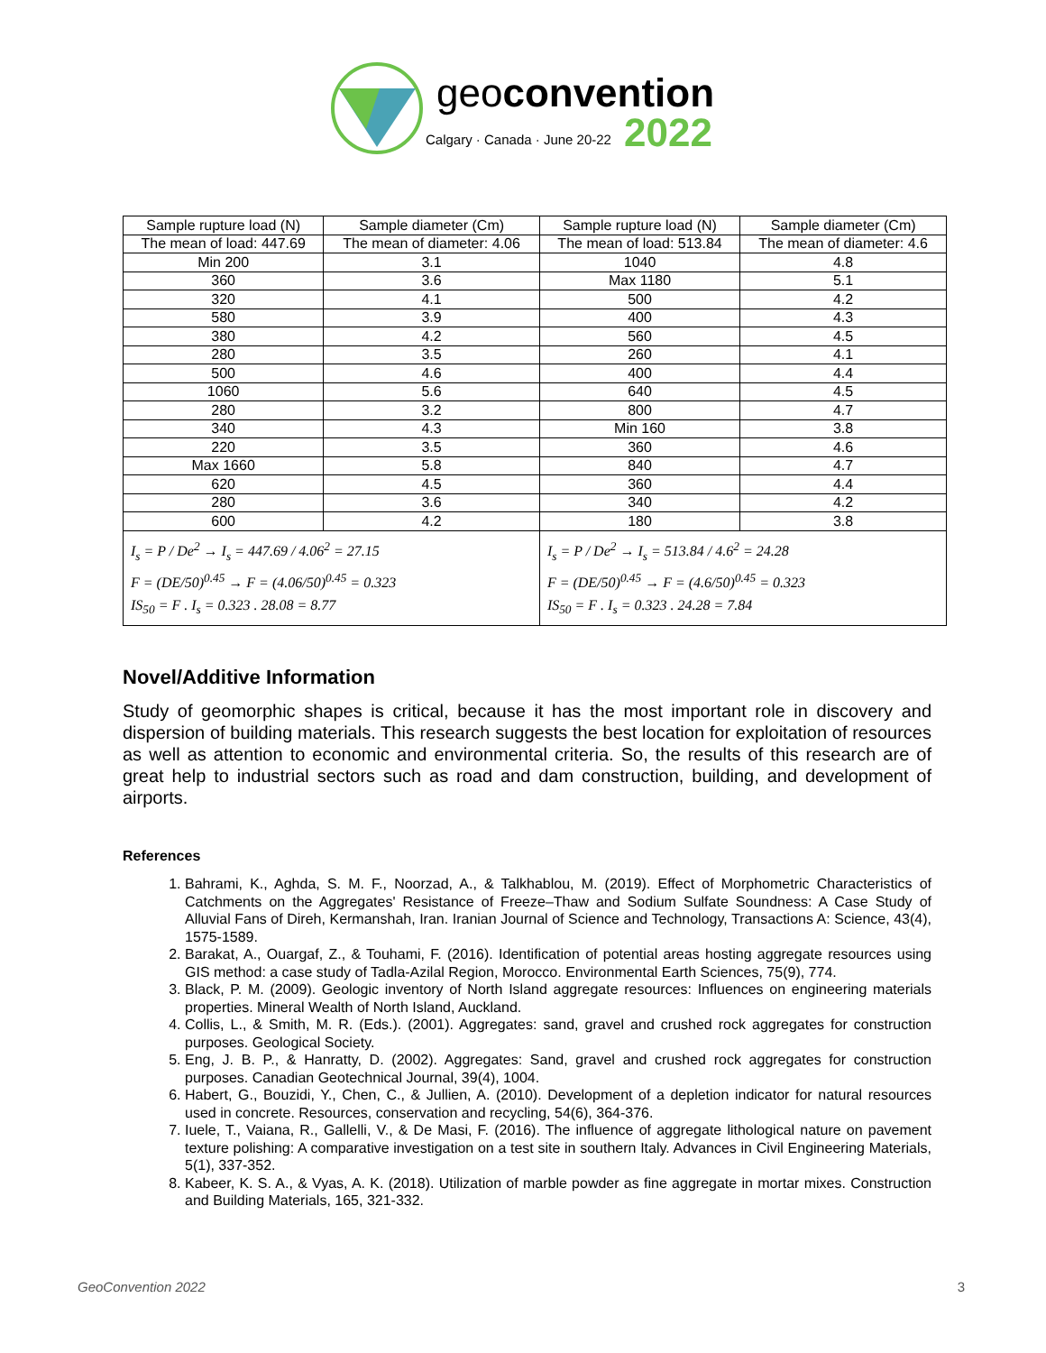geoconvention
Calgary · Canada · June 20-22 2022
| Sample rupture load (N) | Sample diameter (Cm) | Sample rupture load (N) | Sample diameter (Cm) |
| --- | --- | --- | --- |
| The mean of load: 447.69 | The mean of diameter: 4.06 | The mean of load: 513.84 | The mean of diameter: 4.6 |
| Min 200 | 3.1 | 1040 | 4.8 |
| 360 | 3.6 | Max 1180 | 5.1 |
| 320 | 4.1 | 500 | 4.2 |
| 580 | 3.9 | 400 | 4.3 |
| 380 | 4.2 | 560 | 4.5 |
| 280 | 3.5 | 260 | 4.1 |
| 500 | 4.6 | 400 | 4.4 |
| 1060 | 5.6 | 640 | 4.5 |
| 280 | 3.2 | 800 | 4.7 |
| 340 | 4.3 | Min 160 | 3.8 |
| 220 | 3.5 | 360 | 4.6 |
| Max 1660 | 5.8 | 840 | 4.7 |
| 620 | 4.5 | 360 | 4.4 |
| 280 | 3.6 | 340 | 4.2 |
| 600 | 4.2 | 180 | 3.8 |
| I<sub>s</sub> = P / De<sup>2</sup> → I<sub>s</sub> = 447.69 / 4.06<sup>2</sup> = 27.15 F = (DE/50)<sup>0.45</sup> → F = (4.06/50)<sup>0.45</sup> = 0.323 IS<sub>50</sub> = F . I<sub>s</sub> = 0.323 . 28.08 = 8.77 | | I<sub>s</sub> = P / De<sup>2</sup> → I<sub>s</sub> = 513.84 / 4.6<sup>2</sup> = 24.28 F = (DE/50)<sup>0.45</sup> → F = (4.6/50)<sup>0.45</sup> = 0.323 IS<sub>50</sub> = F . I<sub>s</sub> = 0.323 . 24.28 = 7.84 | |
Novel/Additive Information
Study of geomorphic shapes is critical, because it has the most important role in discovery and dispersion of building materials. This research suggests the best location for exploitation of resources as well as attention to economic and environmental criteria. So, the results of this research are of great help to industrial sectors such as road and dam construction, building, and development of airports.
References
1. Bahrami, K., Aghda, S. M. F., Noorzad, A., & Talkhablou, M. (2019). Effect of Morphometric Characteristics of Catchments on the Aggregates' Resistance of Freeze–Thaw and Sodium Sulfate Soundness: A Case Study of Alluvial Fans of Direh, Kermanshah, Iran. Iranian Journal of Science and Technology, Transactions A: Science, 43(4), 1575-1589.
2. Barakat, A., Ouargaf, Z., & Touhami, F. (2016). Identification of potential areas hosting aggregate resources using GIS method: a case study of Tadla-Azilal Region, Morocco. Environmental Earth Sciences, 75(9), 774.
3. Black, P. M. (2009). Geologic inventory of North Island aggregate resources: Influences on engineering materials properties. Mineral Wealth of North Island, Auckland.
4. Collis, L., & Smith, M. R. (Eds.). (2001). Aggregates: sand, gravel and crushed rock aggregates for construction purposes. Geological Society.
5. Eng, J. B. P., & Hanratty, D. (2002). Aggregates: Sand, gravel and crushed rock aggregates for construction purposes. Canadian Geotechnical Journal, 39(4), 1004.
6. Habert, G., Bouzidi, Y., Chen, C., & Jullien, A. (2010). Development of a depletion indicator for natural resources used in concrete. Resources, conservation and recycling, 54(6), 364-376.
7. Iuele, T., Vaiana, R., Gallelli, V., & De Masi, F. (2016). The influence of aggregate lithological nature on pavement texture polishing: A comparative investigation on a test site in southern Italy. Advances in Civil Engineering Materials, 5(1), 337-352.
8. Kabeer, K. S. A., & Vyas, A. K. (2018). Utilization of marble powder as fine aggregate in mortar mixes. Construction and Building Materials, 165, 321-332.
GeoConvention 2022 3